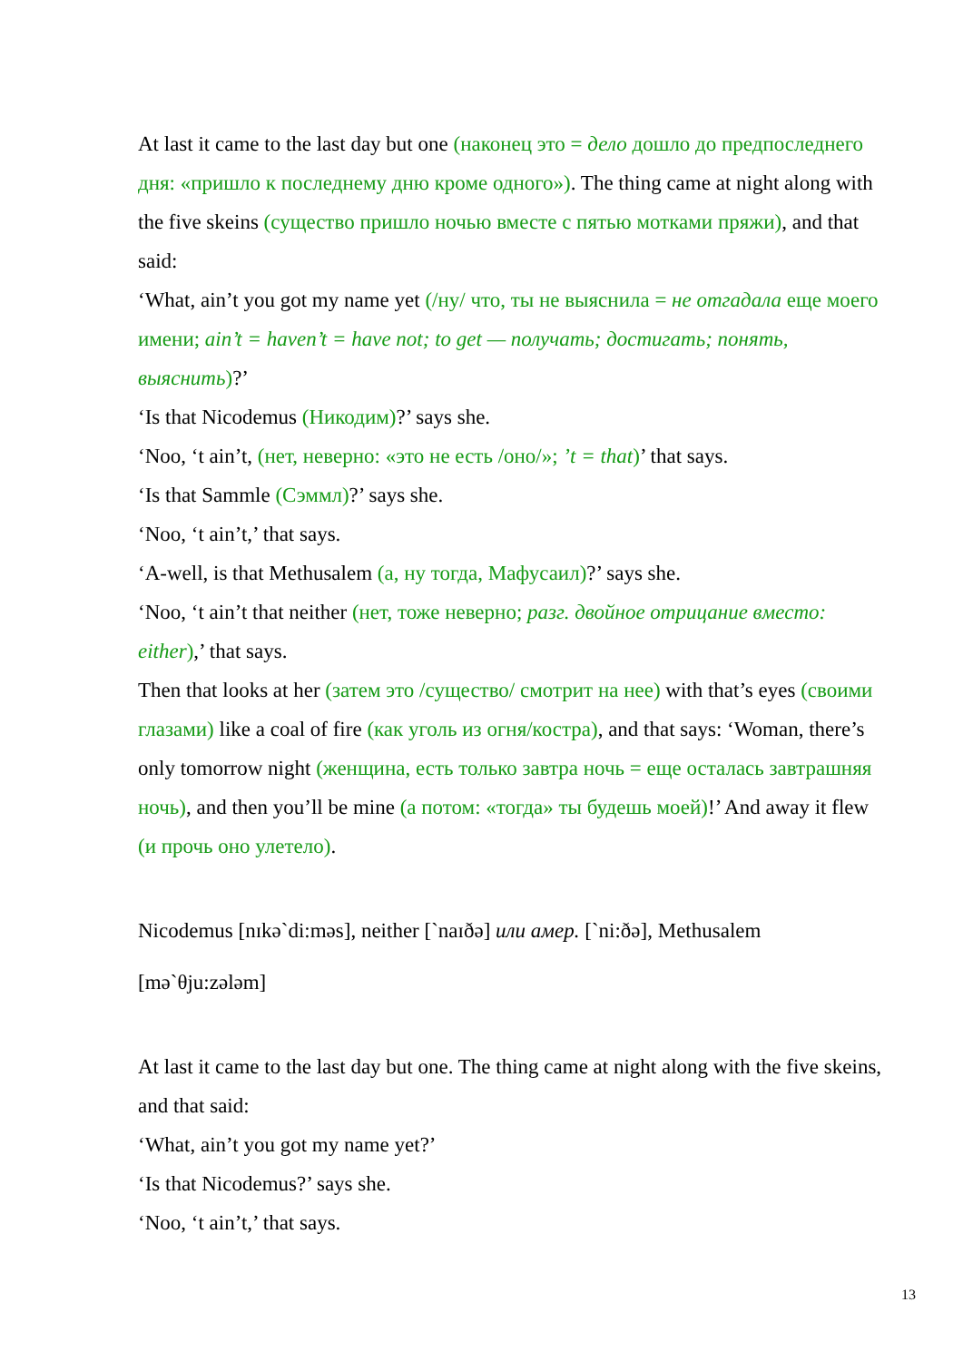At last it came to the last day but one (наконец это = дело дошло до предпоследнего дня: «пришло к последнему дню кроме одного»). The thing came at night along with the five skeins (существо пришло ночью вместе с пятью мотками пряжи), and that said:
‘What, ain’t you got my name yet (/ну/ что, ты не выяснила = не отгадала еще моего имени; ain’t = haven’t = have not; to get — получать; достигать; понять, выяснить)?’
‘Is that Nicodemus (Никодим)?’ says she.
‘Noo, ‘t ain’t, (нет, неверно: «это не есть /оно/»; ’t = that)’ that says.
‘Is that Sammle (Сэммл)?’ says she.
‘Noo, ‘t ain’t,’ that says.
‘A-well, is that Methusalem (а, ну тогда, Мафусаил)?’ says she.
‘Noo, ‘t ain’t that neither (нет, тоже неверно; разг. двойное отрицание вместо: either),’ that says.
Then that looks at her (затем это /существо/ смотрит на нее) with that’s eyes (своими глазами) like a coal of fire (как уголь из огня/костра), and that says: ‘Woman, there’s only tomorrow night (женщина, есть только завтра ночь = еще осталась завтрашняя ночь), and then you’ll be mine (а потом: «тогда» ты будешь моей)!’ And away it flew (и прочь оно улетело).
Nicodemus [nɪkə`di:məs], neither [`naɪðə] или амер. [`ni:ðə], Methusalem [mə`θju:zələm]
At last it came to the last day but one. The thing came at night along with the five skeins, and that said:
‘What, ain’t you got my name yet?’
‘Is that Nicodemus?’ says she.
‘Noo, ‘t ain’t,’ that says.
13